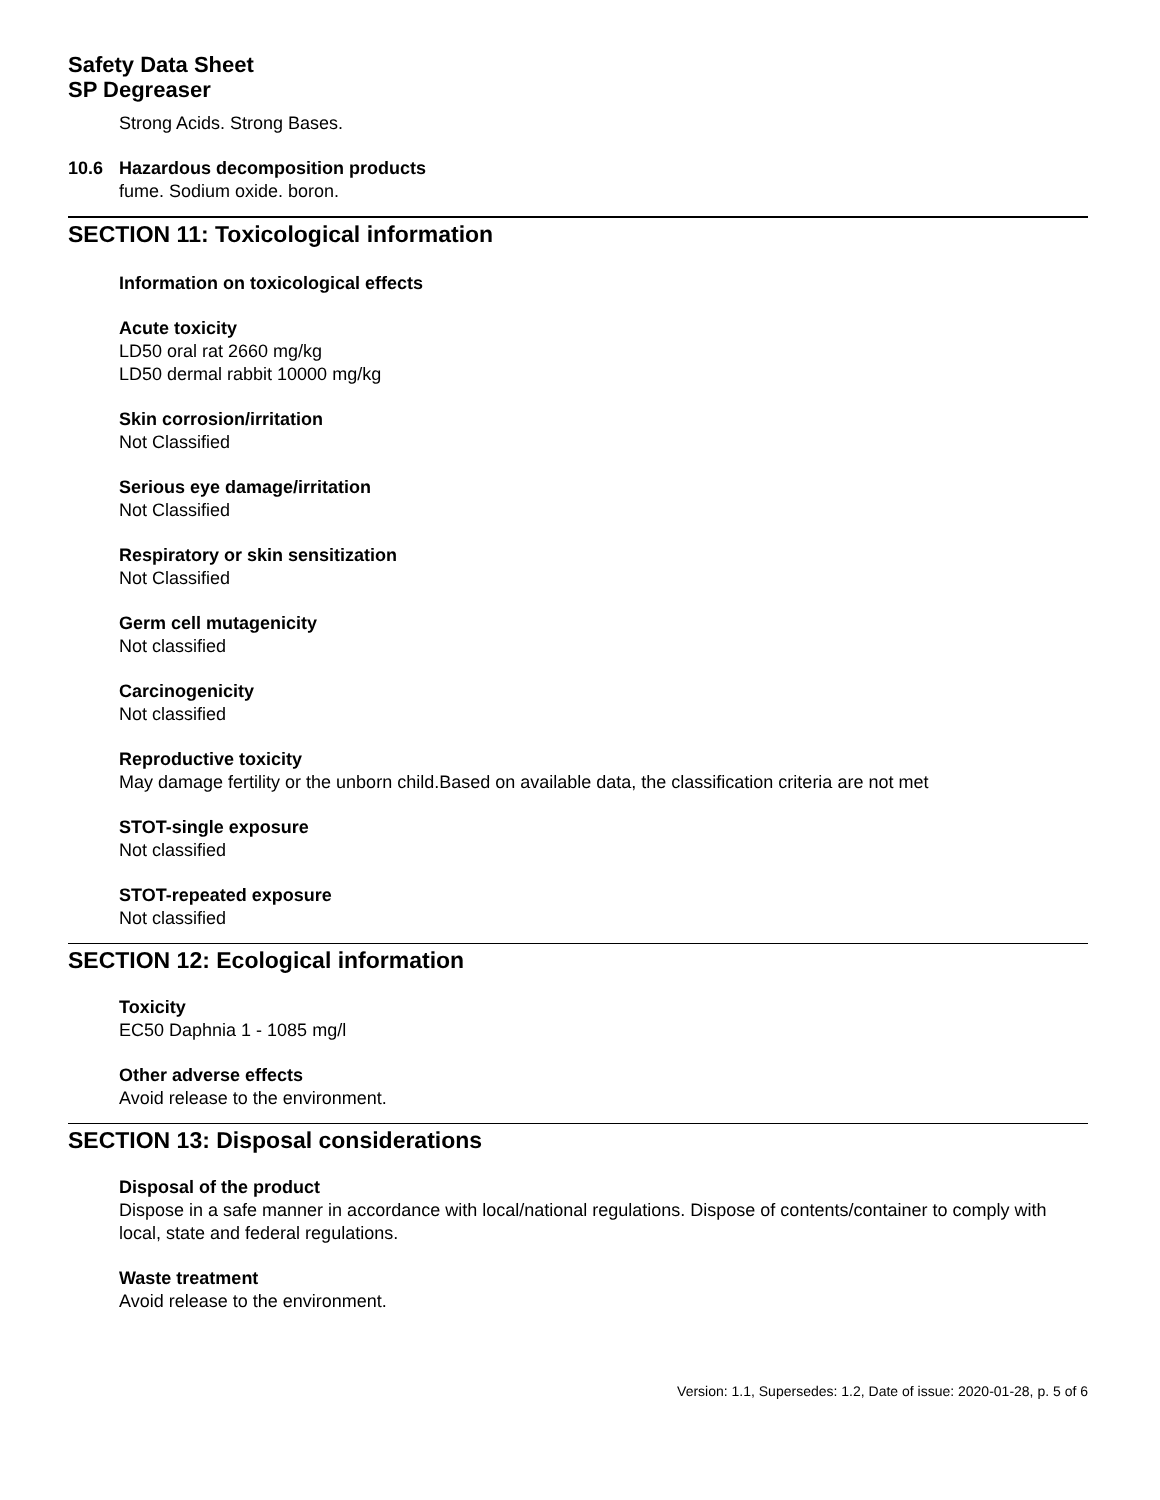Safety Data Sheet
SP Degreaser
Strong Acids. Strong Bases.
10.6 Hazardous decomposition products
fume. Sodium oxide. boron.
SECTION 11: Toxicological information
Information on toxicological effects
Acute toxicity
LD50 oral rat 2660 mg/kg
LD50 dermal rabbit 10000 mg/kg
Skin corrosion/irritation
Not Classified
Serious eye damage/irritation
Not Classified
Respiratory or skin sensitization
Not Classified
Germ cell mutagenicity
Not classified
Carcinogenicity
Not classified
Reproductive toxicity
May damage fertility or the unborn child.Based on available data, the classification criteria are not met
STOT-single exposure
Not classified
STOT-repeated exposure
Not classified
SECTION 12: Ecological information
Toxicity
EC50 Daphnia 1 - 1085 mg/l
Other adverse effects
Avoid release to the environment.
SECTION 13: Disposal considerations
Disposal of the product
Dispose in a safe manner in accordance with local/national regulations. Dispose of contents/container to comply with local, state and federal regulations.
Waste treatment
Avoid release to the environment.
Version: 1.1, Supersedes: 1.2, Date of issue: 2020-01-28, p. 5 of 6